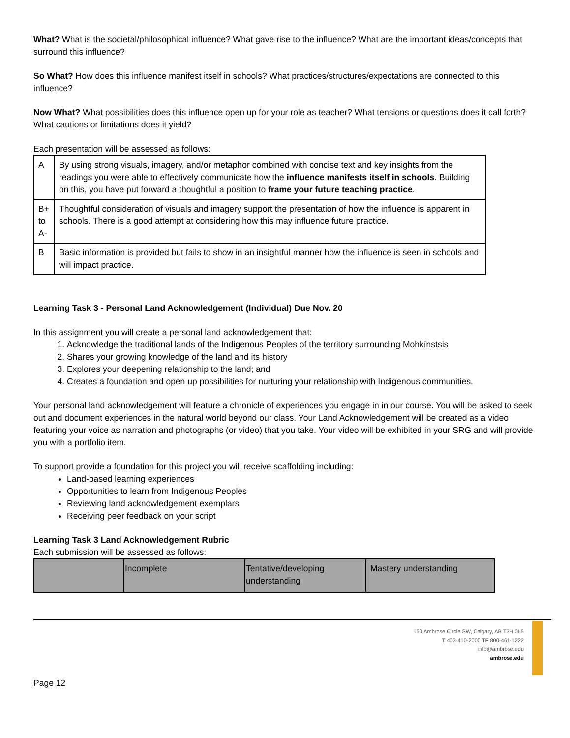What? What is the societal/philosophical influence? What gave rise to the influence? What are the important ideas/concepts that surround this influence?
So What? How does this influence manifest itself in schools? What practices/structures/expectations are connected to this influence?
Now What? What possibilities does this influence open up for your role as teacher? What tensions or questions does it call forth? What cautions or limitations does it yield?
Each presentation will be assessed as follows:
| A | By using strong visuals, imagery, and/or metaphor combined with concise text and key insights from the readings you were able to effectively communicate how the influence manifests itself in schools . Building on this, you have put forward a thoughtful a position to frame your future teaching practice . |
| B+ to A- | Thoughtful consideration of visuals and imagery support the presentation of how the influence is apparent in schools. There is a good attempt at considering how this may influence future practice. |
| B | Basic information is provided but fails to show in an insightful manner how the influence is seen in schools and will impact practice. |
Learning Task 3 - Personal Land Acknowledgement (Individual) Due Nov. 20
In this assignment you will create a personal land acknowledgement that:
1. Acknowledge the traditional lands of the Indigenous Peoples of the territory surrounding Mohkínstsis
2. Shares your growing knowledge of the land and its history
3. Explores your deepening relationship to the land; and
4. Creates a foundation and open up possibilities for nurturing your relationship with Indigenous communities.
Your personal land acknowledgement will feature a chronicle of experiences you engage in in our course. You will be asked to seek out and document experiences in the natural world beyond our class. Your Land Acknowledgement will be created as a video featuring your voice as narration and photographs (or video) that you take. Your video will be exhibited in your SRG and will provide you with a portfolio item.
To support provide a foundation for this project you will receive scaffolding including:
Land-based learning experiences
Opportunities to learn from Indigenous Peoples
Reviewing land acknowledgement exemplars
Receiving peer feedback on your script
Learning Task 3 Land Acknowledgement Rubric
Each submission will be assessed as follows:
| | Incomplete | Tentative/developing understanding | Mastery understanding |
150 Ambrose Circle SW, Calgary, AB T3H 0L5
T 403-410-2000 TF 800-461-1222
info@ambrose.edu
ambrose.edu
Page 12